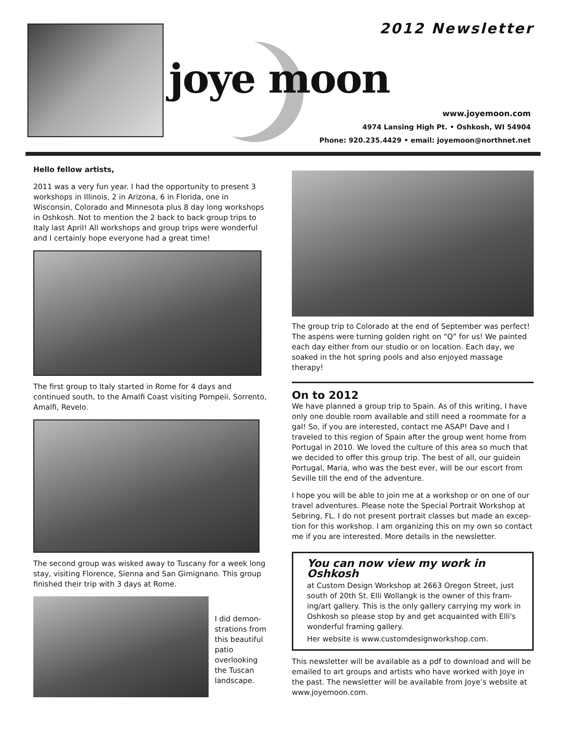joye moon
2012 Newsletter
www.joyemoon.com
4974 Lansing High Pt. • Oshkosh, WI 54904
Phone: 920.235.4429 • email: joyemoon@northnet.net
Hello fellow artists,
2011 was a very fun year. I had the opportunity to present 3 work­shops in Illinois, 2 in Arizona, 6 in Florida, one in Wisconsin, Col­orado and Minnesota plus 8 day long workshops in Oshkosh. Not to mention the 2 back to back group trips to Italy last April! All workshops and group trips were wonderful and I certainly hope everyone had a great time!
The first group to Italy started in Rome for 4 days and continued south, to the Amalfi Coast visiting Pompeii, Sorrento, Amalfi, Revelo.
The second group was wisked away to Tuscany for a week long stay, visiting Florence, Sienna and San Gimignano. This group finished their trip with 3 days at Rome.
I did demon­strations from this beautiful patio overlook­ing the Tuscan landscape.
The group trip to Colorado at the end of September was perfect! The aspens were turning golden right on “Q” for us! We painted each day either from our studio or on location. Each day, we soaked in the hot spring pools and also enjoyed massage therapy!
On to 2012
We have planned a group trip to Spain. As of this writing, I have only one double room available and still need a roommate for a gal! So, if you are interested, contact me ASAP! Dave and I traveled to this region of Spain after the group went home from Portugal in 2010. We loved the culture of this area so much that we de­cided to offer this group trip. The best of all, our guidein Portugal, Maria, who was the best ever, will be our escort from Seville till the end of the adventure.
I hope you will be able to join me at a workshop or on one of our travel adventures. Please note the Special Portrait Workshop at Sebring, FL. I do not present portrait classes but made an excep­tion for this workshop. I am organizing this on my own so contact me if you are interested. More details in the newsletter.
You can now view my work in Oshkosh
at Custom Design Workshop at 2663 Oregon Street, just south of 20th St. Elli Wollangk is the owner of this fram­ing/art gallery. This is the only gallery carrying my work in Oshkosh so please stop by and get acquainted with Elli's wonderful framing gallery.
Her website is www.customdesignworkshop.com.
This newsletter will be available as a pdf to download and will be emailed to art groups and artists who have worked with Joye in the past. The newsletter will be available from Joye’s website at www.joyemoon.com.